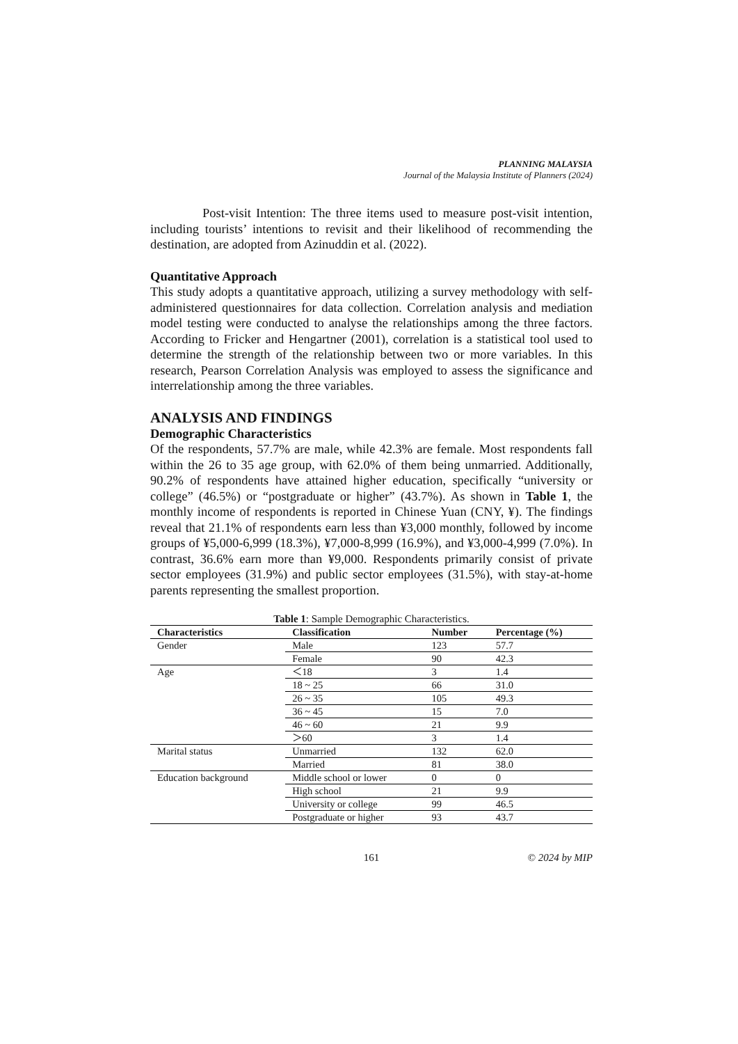PLANNING MALAYSIA
Journal of the Malaysia Institute of Planners (2024)
Post-visit Intention: The three items used to measure post-visit intention, including tourists’ intentions to revisit and their likelihood of recommending the destination, are adopted from Azinuddin et al. (2022).
Quantitative Approach
This study adopts a quantitative approach, utilizing a survey methodology with self-administered questionnaires for data collection. Correlation analysis and mediation model testing were conducted to analyse the relationships among the three factors. According to Fricker and Hengartner (2001), correlation is a statistical tool used to determine the strength of the relationship between two or more variables. In this research, Pearson Correlation Analysis was employed to assess the significance and interrelationship among the three variables.
ANALYSIS AND FINDINGS
Demographic Characteristics
Of the respondents, 57.7% are male, while 42.3% are female. Most respondents fall within the 26 to 35 age group, with 62.0% of them being unmarried. Additionally, 90.2% of respondents have attained higher education, specifically “university or college” (46.5%) or “postgraduate or higher” (43.7%). As shown in Table 1, the monthly income of respondents is reported in Chinese Yuan (CNY, ¥). The findings reveal that 21.1% of respondents earn less than ¥3,000 monthly, followed by income groups of ¥5,000-6,999 (18.3%), ¥7,000-8,999 (16.9%), and ¥3,000-4,999 (7.0%). In contrast, 36.6% earn more than ¥9,000. Respondents primarily consist of private sector employees (31.9%) and public sector employees (31.5%), with stay-at-home parents representing the smallest proportion.
Table 1: Sample Demographic Characteristics.
| Characteristics | Classification | Number | Percentage (%) |
| --- | --- | --- | --- |
| Gender | Male | 123 | 57.7 |
| | Female | 90 | 42.3 |
| Age | ＜18 | 3 | 1.4 |
| | 18 ~ 25 | 66 | 31.0 |
| | 26 ~ 35 | 105 | 49.3 |
| | 36 ~ 45 | 15 | 7.0 |
| | 46 ~ 60 | 21 | 9.9 |
| | ＞60 | 3 | 1.4 |
| Marital status | Unmarried | 132 | 62.0 |
| | Married | 81 | 38.0 |
| Education background | Middle school or lower | 0 | 0 |
| | High school | 21 | 9.9 |
| | University or college | 99 | 46.5 |
| | Postgraduate or higher | 93 | 43.7 |
161 © 2024 by MIP